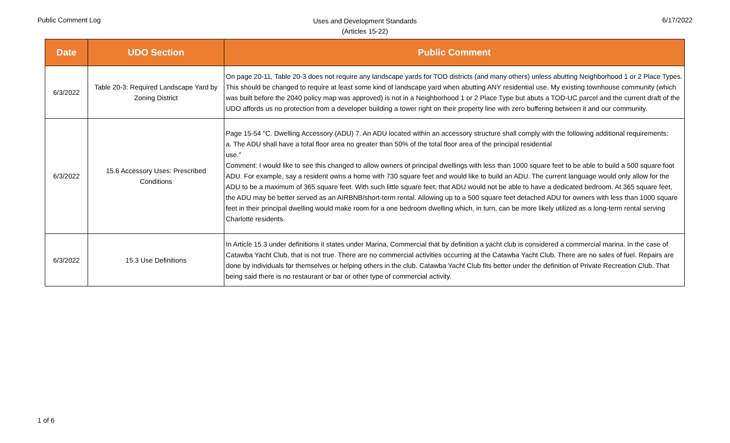Public Comment Log
Uses and Development Standards
(Articles 15-22)
6/17/2022
| Date | UDO Section | Public Comment |
| --- | --- | --- |
| 6/3/2022 | Table 20-3: Required Landscape Yard by Zoning District | On page 20-11, Table 20-3 does not require any landscape yards for TOD districts (and many others) unless abutting Neighborhood 1 or 2 Place Types. This should be changed to require at least some kind of landscape yard when abutting ANY residential use. My existing townhouse community (which was built before the 2040 policy map was approved) is not in a Neighborhood 1 or 2 Place Type but abuts a TOD-UC parcel and the current draft of the UDO affords us no protection from a developer building a tower right on their property line with zero buffering between it and our community. |
| 6/3/2022 | 15.6 Accessory Uses: Prescribed Conditions | Page 15-54 "C. Dwelling Accessory (ADU) 7. An ADU located within an accessory structure shall comply with the following additional requirements: a. The ADU shall have a total floor area no greater than 50% of the total floor area of the principal residential use." Comment: I would like to see this changed to allow owners of principal dwellings with less than 1000 square feet to be able to build a 500 square foot ADU. For example, say a resident owns a home with 730 square feet and would like to build an ADU. The current language would only allow for the ADU to be a maximum of 365 square feet. With such little square feet, that ADU would not be able to have a dedicated bedroom. At 365 square feet, the ADU may be better served as an AIRBNB/short-term rental. Allowing up to a 500 square feet detached ADU for owners with less than 1000 square feet in their principal dwelling would make room for a one bedroom dwelling which, in turn, can be more likely utilized as a long-term rental serving Charlotte residents. |
| 6/3/2022 | 15.3 Use Definitions | In Article 15.3 under definitions it states under Marina, Commercial that by definition a yacht club is considered a commercial marina. In the case of Catawba Yacht Club, that is not true. There are no commercial activities occurring at the Catawba Yacht Club. There are no sales of fuel. Repairs are done by individuals for themselves or helping others in the club. Catawba Yacht Club fits better under the definition of Private Recreation Club. That being said there is no restaurant or bar or other type of commercial activity. |
1 of 6